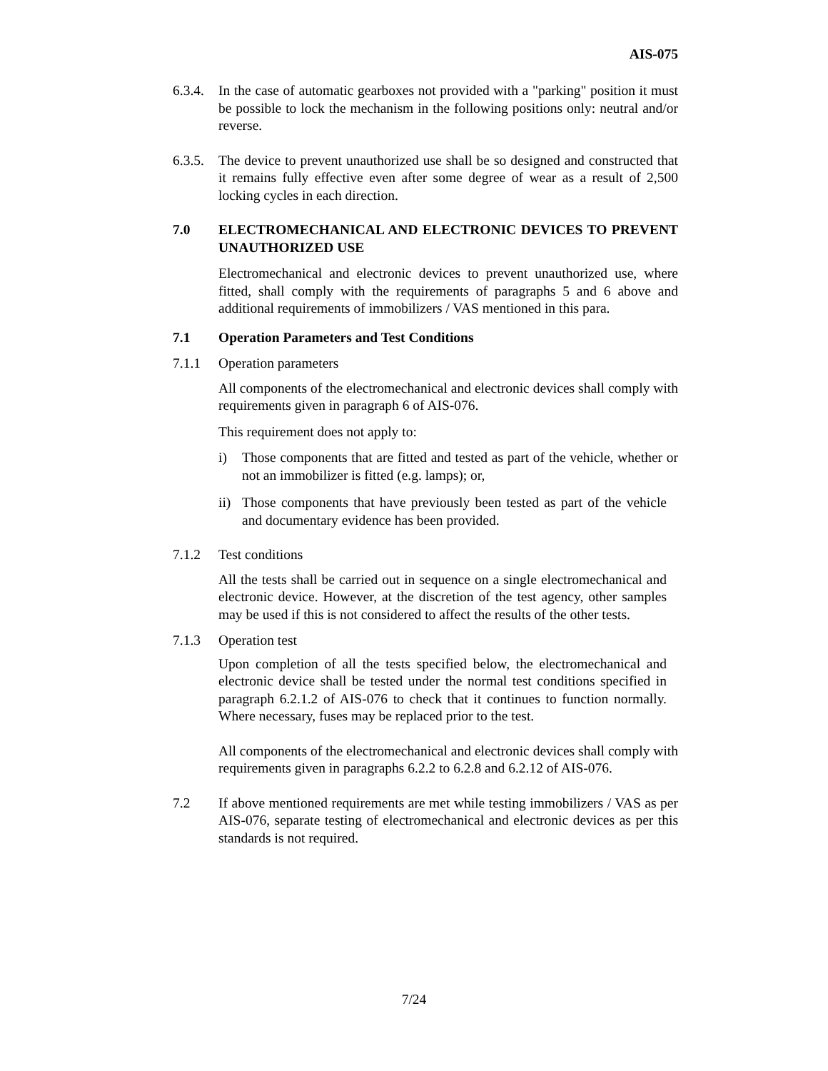AIS-075
6.3.4.
In the case of automatic gearboxes not provided with a "parking" position it must be possible to lock the mechanism in the following positions only: neutral and/or reverse.
6.3.5.
The device to prevent unauthorized use shall be so designed and constructed that it remains fully effective even after some degree of wear as a result of 2,500 locking cycles in each direction.
7.0 ELECTROMECHANICAL AND ELECTRONIC DEVICES TO PREVENT UNAUTHORIZED USE
Electromechanical and electronic devices to prevent unauthorized use, where fitted, shall comply with the requirements of paragraphs 5 and 6 above and additional requirements of immobilizers / VAS mentioned in this para.
7.1 Operation Parameters and Test Conditions
7.1.1 Operation parameters
All components of the electromechanical and electronic devices shall comply with requirements given in paragraph 6 of AIS-076.
This requirement does not apply to:
i) Those components that are fitted and tested as part of the vehicle, whether or not an immobilizer is fitted (e.g. lamps); or,
ii)
Those components that have previously been tested as part of the vehicle and documentary evidence has been provided.
7.1.2 Test conditions
All the tests shall be carried out in sequence on a single electromechanical and electronic device. However, at the discretion of the test agency, other samples may be used if this is not considered to affect the results of the other tests.
7.1.3 Operation test
Upon completion of all the tests specified below, the electromechanical and electronic device shall be tested under the normal test conditions specified in paragraph 6.2.1.2 of AIS-076 to check that it continues to function normally. Where necessary, fuses may be replaced prior to the test.
All components of the electromechanical and electronic devices shall comply with requirements given in paragraphs 6.2.2 to 6.2.8 and 6.2.12 of AIS-076.
7.2 If above mentioned requirements are met while testing immobilizers / VAS as per AIS-076, separate testing of electromechanical and electronic devices as per this standards is not required.
7/24